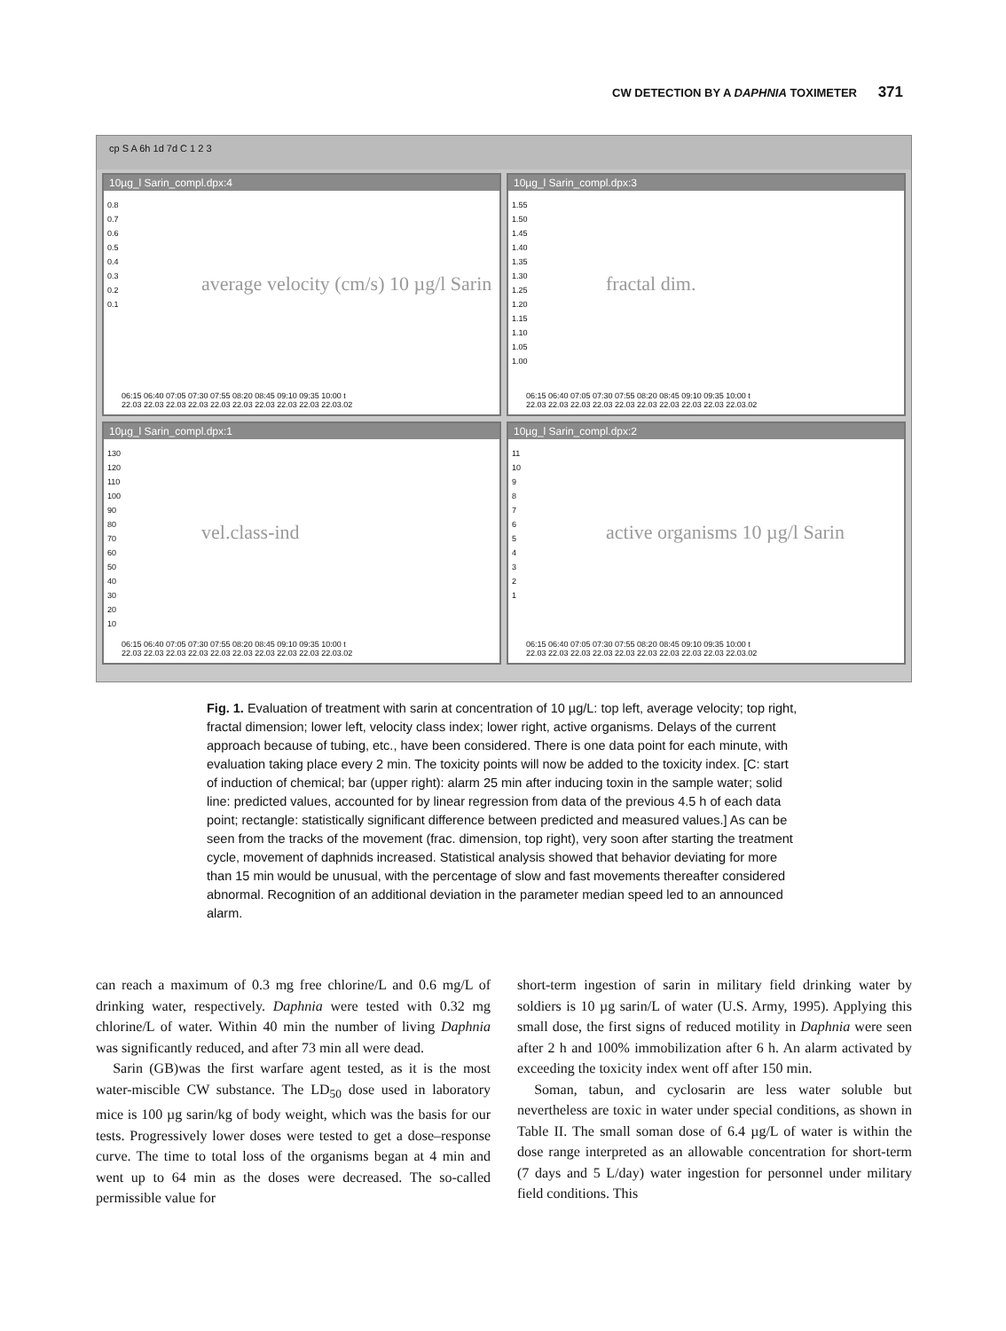CW DETECTION BY A DAPHNIA TOXIMETER 371
cp S A 6h 1d 7d C 1 2 3
10µg_l Sarin_compl.dpx:4
0.8
0.7
0.6
0.5
0.4
0.3
0.2
0.1
average velocity (cm/s) 10 µg/l Sarin
06:15 06:40 07:05 07:30 07:55 08:20 08:45 09:10 09:35 10:00 t
22.03 22.03 22.03 22.03 22.03 22.03 22.03 22.03 22.03 22.03.02
10µg_l Sarin_compl.dpx:3
1.55
1.50
1.45
1.40
1.35
1.30
1.25
1.20
1.15
1.10
1.05
1.00
fractal dim.
06:15 06:40 07:05 07:30 07:55 08:20 08:45 09:10 09:35 10:00 t
22.03 22.03 22.03 22.03 22.03 22.03 22.03 22.03 22.03 22.03.02
10µg_l Sarin_compl.dpx:1
130
120
110
100
90
80
70
60
50
40
30
20
10
vel.class-ind
06:15 06:40 07:05 07:30 07:55 08:20 08:45 09:10 09:35 10:00 t
22.03 22.03 22.03 22.03 22.03 22.03 22.03 22.03 22.03 22.03.02
10µg_l Sarin_compl.dpx:2
11
10
9
8
7
6
5
4
3
2
1
active organisms 10 µg/l Sarin
06:15 06:40 07:05 07:30 07:55 08:20 08:45 09:10 09:35 10:00 t
22.03 22.03 22.03 22.03 22.03 22.03 22.03 22.03 22.03 22.03.02
Fig. 1. Evaluation of treatment with sarin at concentration of 10 µg/L: top left, average velocity; top right, fractal dimension; lower left, velocity class index; lower right, active organisms. Delays of the current approach because of tubing, etc., have been considered. There is one data point for each minute, with evaluation taking place every 2 min. The toxicity points will now be added to the toxicity index. [C: start of induction of chemical; bar (upper right): alarm 25 min after inducing toxin in the sample water; solid line: predicted values, accounted for by linear regression from data of the previous 4.5 h of each data point; rectangle: statistically significant difference between predicted and measured values.] As can be seen from the tracks of the movement (frac. dimension, top right), very soon after starting the treatment cycle, movement of daphnids increased. Statistical analysis showed that behavior deviating for more than 15 min would be unusual, with the percentage of slow and fast movements thereafter considered abnormal. Recognition of an additional deviation in the parameter median speed led to an announced alarm.
can reach a maximum of 0.3 mg free chlorine/L and 0.6 mg/L of drinking water, respectively. Daphnia were tested with 0.32 mg chlorine/L of water. Within 40 min the number of living Daphnia was significantly reduced, and after 73 min all were dead.
Sarin (GB)was the first warfare agent tested, as it is the most water-miscible CW substance. The LD<sub>50</sub> dose used in laboratory mice is 100 µg sarin/kg of body weight, which was the basis for our tests. Progressively lower doses were tested to get a dose–response curve. The time to total loss of the organisms began at 4 min and went up to 64 min as the doses were decreased. The so-called permissible value for
short-term ingestion of sarin in military field drinking water by soldiers is 10 µg sarin/L of water (U.S. Army, 1995). Applying this small dose, the first signs of reduced motility in Daphnia were seen after 2 h and 100% immobilization after 6 h. An alarm activated by exceeding the toxicity index went off after 150 min.
Soman, tabun, and cyclosarin are less water soluble but nevertheless are toxic in water under special conditions, as shown in Table II. The small soman dose of 6.4 µg/L of water is within the dose range interpreted as an allowable concentration for short-term (7 days and 5 L/day) water ingestion for personnel under military field conditions. This